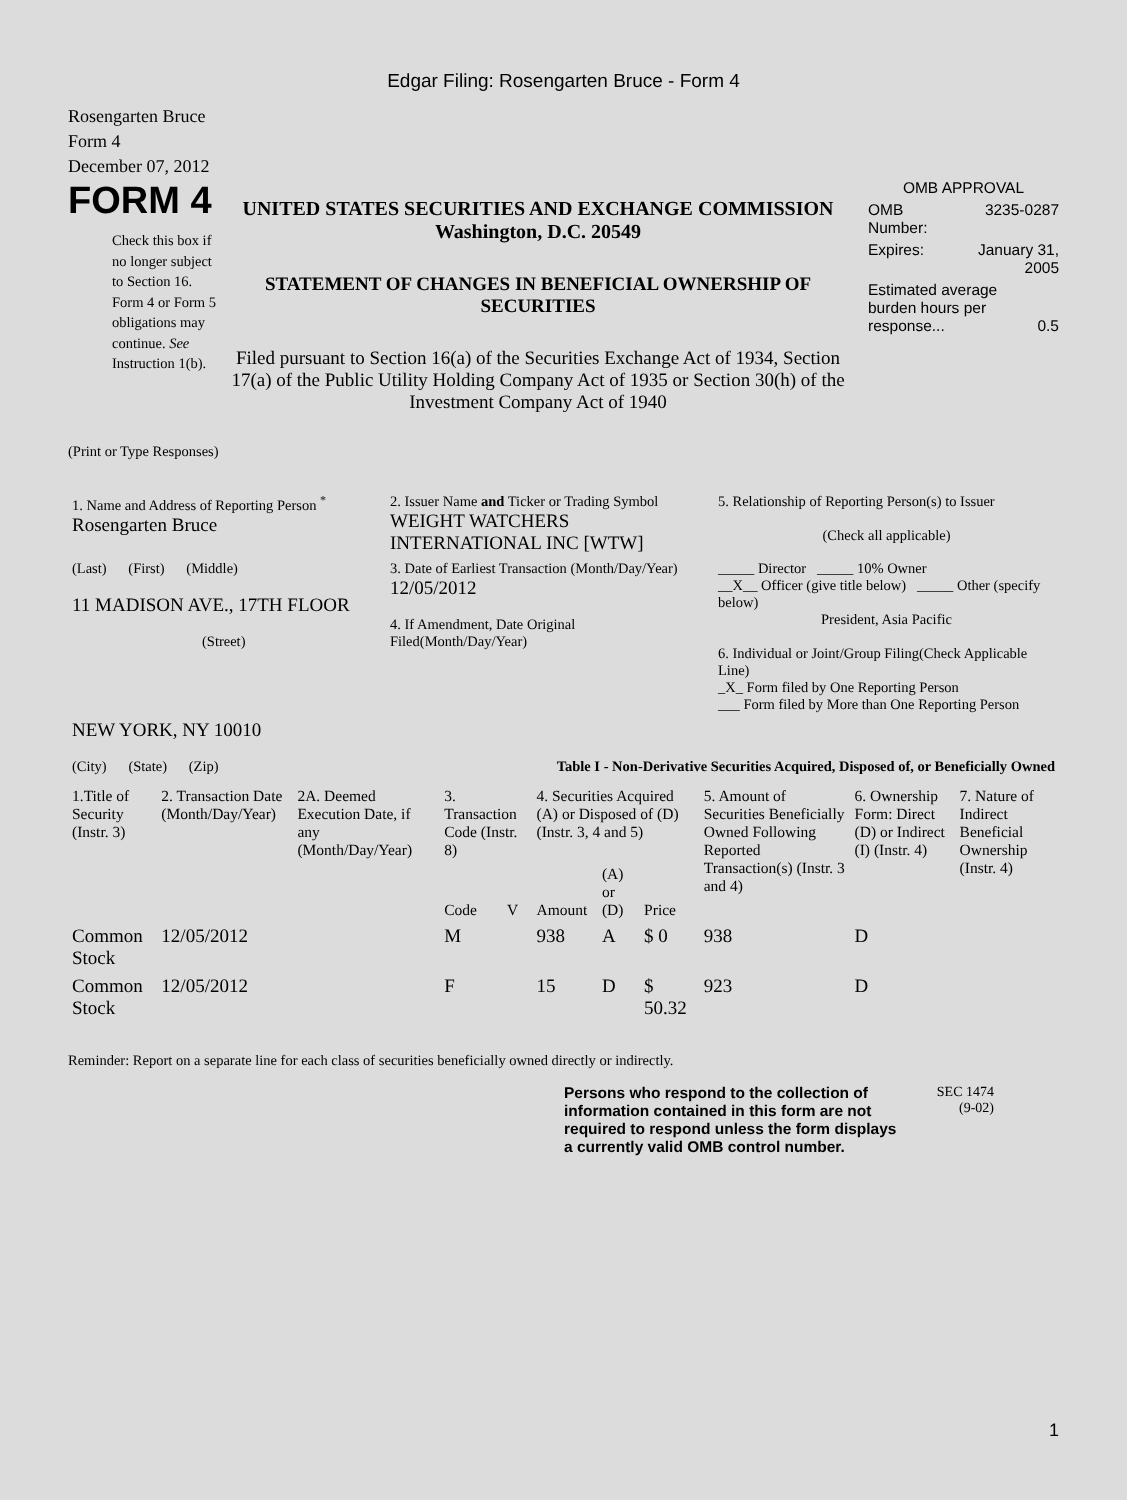Edgar Filing: Rosengarten Bruce - Form 4
Rosengarten Bruce
Form 4
December 07, 2012
FORM 4
Check this box if no longer subject to Section 16. Form 4 or Form 5 obligations may continue. See Instruction 1(b).
UNITED STATES SECURITIES AND EXCHANGE COMMISSION
Washington, D.C. 20549
STATEMENT OF CHANGES IN BENEFICIAL OWNERSHIP OF SECURITIES
Filed pursuant to Section 16(a) of the Securities Exchange Act of 1934, Section 17(a) of the Public Utility Holding Company Act of 1935 or Section 30(h) of the Investment Company Act of 1940
OMB APPROVAL
OMB
Number: 3235-0287
Expires: January 31,
2005
Estimated average burden hours per response...
0.5
(Print or Type Responses)
| 1. Name and Address of Reporting Person <sup>*</sup> Rosengarten Bruce | 2. Issuer Name and Ticker or Trading Symbol WEIGHT WATCHERS INTERNATIONAL INC [WTW] | 5. Relationship of Reporting Person(s) to Issuer (Check all applicable) |
| (Last) (First) (Middle) 11 MADISON AVE., 17TH FLOOR (Street) | 3. Date of Earliest Transaction (Month/Day/Year) 12/05/2012 4. If Amendment, Date Original Filed(Month/Day/Year) | _____ Director _____ 10% Owner __X__ Officer (give title below) _____ Other (specify below) President, Asia Pacific 6. Individual or Joint/Group Filing(Check Applicable Line) _X_ Form filed by One Reporting Person ___ Form filed by More than One Reporting Person |
| NEW YORK, NY 10010 (City) (State) (Zip) | Table I - Non-Derivative Securities Acquired, Disposed of, or Beneficially Owned | |
| 1.Title of Security (Instr. 3) | 2. Transaction Date (Month/Day/Year) | 2A. Deemed Execution Date, if any (Month/Day/Year) | 3. Transaction Code (Instr. 8) | | 4. Securities Acquired (A) or Disposed of (D) (Instr. 3, 4 and 5) | | | 5. Amount of Securities Beneficially Owned Following Reported Transaction(s) (Instr. 3 and 4) | 6. Ownership Form: Direct (D) or Indirect (I) (Instr. 4) | 7. Nature of Indirect Beneficial Ownership (Instr. 4) |
| --- | --- | --- | --- | --- | --- | --- | --- | --- | --- | --- |
| | | | Code | V | Amount | (A) or (D) | Price | | | |
| Common Stock | 12/05/2012 | | M | | 938 | A | $ 0 | 938 | D | |
| Common Stock | 12/05/2012 | | F | | 15 | D | $ 50.32 | 923 | D | |
Reminder: Report on a separate line for each class of securities beneficially owned directly or indirectly.
Persons who respond to the collection of information contained in this form are not required to respond unless the form displays a currently valid OMB control number.
SEC 1474
(9-02)
1